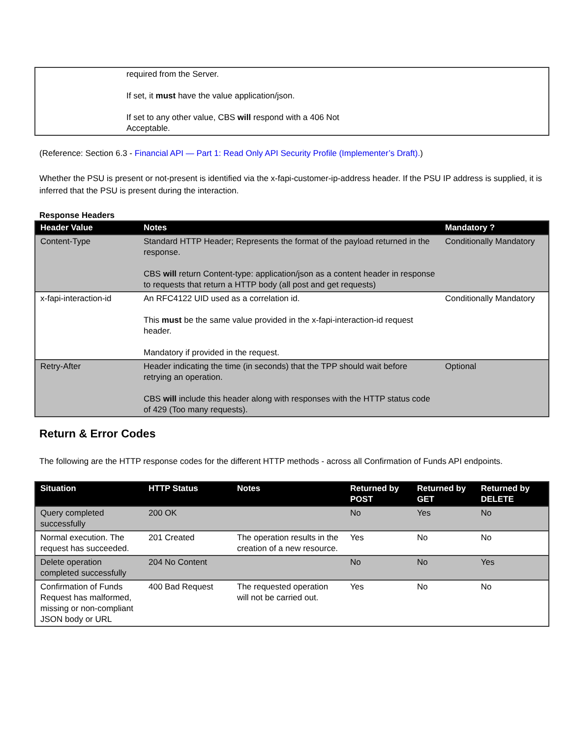| | required from the Server. If set, it must have the value application/json. If set to any other value, CBS will respond with a 406 Not Acceptable. |
(Reference: Section 6.3 - Financial API — Part 1: Read Only API Security Profile (Implementer’s Draft).)
Whether the PSU is present or not-present is identified via the x-fapi-customer-ip-address header. If the PSU IP address is supplied, it is inferred that the PSU is present during the interaction.
Response Headers
| Header Value | Notes | Mandatory ? |
| --- | --- | --- |
| Content-Type | Standard HTTP Header; Represents the format of the payload returned in the response. CBS will return Content-type: application/json as a content header in response to requests that return a HTTP body (all post and get requests) | Conditionally Mandatory |
| x-fapi-interaction-id | An RFC4122 UID used as a correlation id. This must be the same value provided in the x-fapi-interaction-id request header. Mandatory if provided in the request. | Conditionally Mandatory |
| Retry-After | Header indicating the time (in seconds) that the TPP should wait before retrying an operation. CBS will include this header along with responses with the HTTP status code of 429 (Too many requests). | Optional |
Return & Error Codes
The following are the HTTP response codes for the different HTTP methods - across all Confirmation of Funds API endpoints.
| Situation | HTTP Status | Notes | Returned by POST | Returned by GET | Returned by DELETE |
| --- | --- | --- | --- | --- | --- |
| Query completed successfully | 200 OK | | No | Yes | No |
| Normal execution. The request has succeeded. | 201 Created | The operation results in the creation of a new resource. | Yes | No | No |
| Delete operation completed successfully | 204 No Content | | No | No | Yes |
| Confirmation of Funds Request has malformed, missing or non-compliant JSON body or URL | 400 Bad Request | The requested operation will not be carried out. | Yes | No | No |